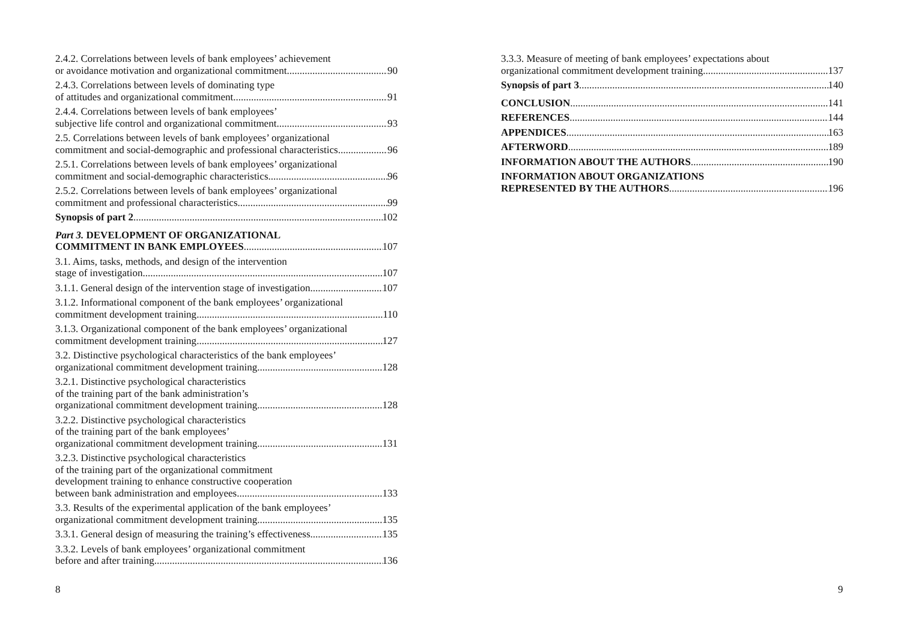2.4.2. Correlations between levels of bank employees’ achievement
or avoidance motivation and organizational commitment 90
2.4.3. Correlations between levels of dominating type
of attitudes and organizational commitment 91
2.4.4. Correlations between levels of bank employees’
subjective life control and organizational commitment 93
2.5. Correlations between levels of bank employees’ organizational
commitment and social-demographic and professional characteristics 96
2.5.1. Correlations between levels of bank employees’ organizational
commitment and social-demographic characteristics 96
2.5.2. Correlations between levels of bank employees’ organizational
commitment and professional characteristics 99
Synopsis of part 2 102
Part 3. DEVELOPMENT OF ORGANIZATIONAL
COMMITMENT IN BANK EMPLOYEES 107
3.1. Aims, tasks, methods, and design of the intervention
stage of investigation 107
3.1.1. General design of the intervention stage of investigation 107
3.1.2. Informational component of the bank employees’ organizational
commitment development training 110
3.1.3. Organizational component of the bank employees’ organizational
commitment development training 127
3.2. Distinctive psychological characteristics of the bank employees’
organizational commitment development training 128
3.2.1. Distinctive psychological characteristics
of the training part of the bank administration’s
organizational commitment development training 128
3.2.2. Distinctive psychological characteristics
of the training part of the bank employees’
organizational commitment development training 131
3.2.3. Distinctive psychological characteristics
of the training part of the organizational commitment
development training to enhance constructive cooperation
between bank administration and employees 133
3.3. Results of the experimental application of the bank employees’
organizational commitment development training 135
3.3.1. General design of measuring the training’s effectiveness 135
3.3.2. Levels of bank employees’ organizational commitment
before and after training 136
8
3.3.3. Measure of meeting of bank employees’ expectations about
organizational commitment development training 137
Synopsis of part 3 140
CONCLUSION 141
REFERENCES 144
APPENDICES 163
AFTERWORD 189
INFORMATION ABOUT THE AUTHORS 190
INFORMATION ABOUT ORGANIZATIONS
REPRESENTED BY THE AUTHORS 196
9